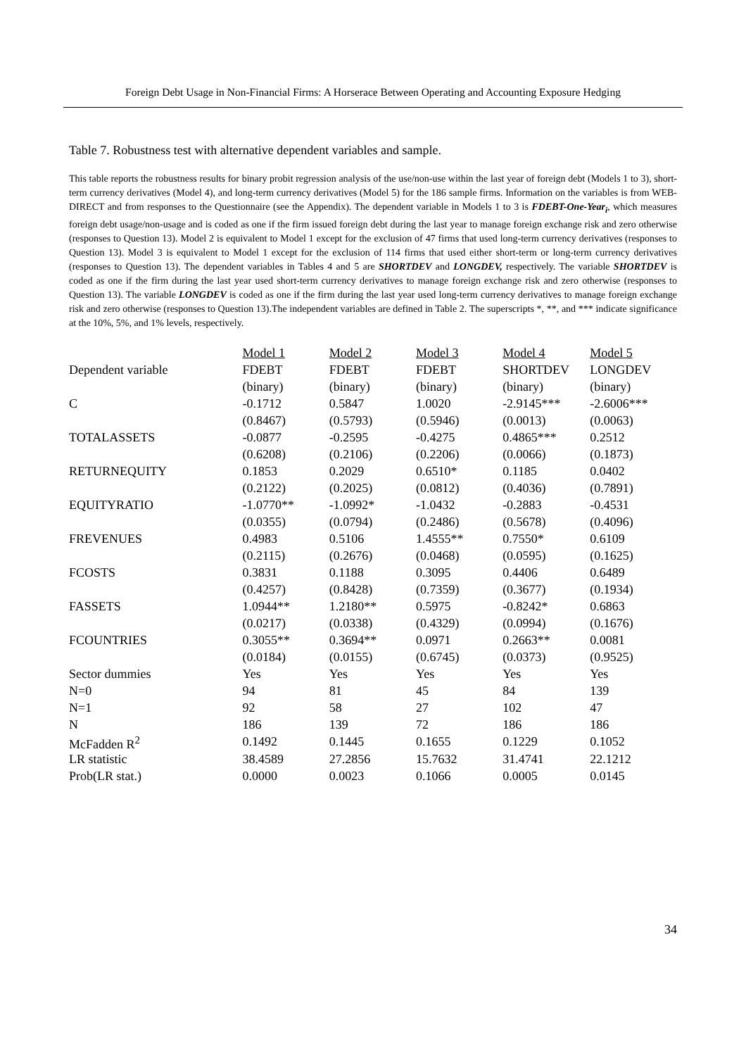Foreign Debt Usage in Non-Financial Firms: A Horserace Between Operating and Accounting Exposure Hedging
Table 7. Robustness test with alternative dependent variables and sample.
This table reports the robustness results for binary probit regression analysis of the use/non-use within the last year of foreign debt (Models 1 to 3), short-term currency derivatives (Model 4), and long-term currency derivatives (Model 5) for the 186 sample firms. Information on the variables is from WEB-DIRECT and from responses to the Questionnaire (see the Appendix). The dependent variable in Models 1 to 3 is FDEBT-One-Year<sub>i</sub>, which measures foreign debt usage/non-usage and is coded as one if the firm issued foreign debt during the last year to manage foreign exchange risk and zero otherwise (responses to Question 13). Model 2 is equivalent to Model 1 except for the exclusion of 47 firms that used long-term currency derivatives (responses to Question 13). Model 3 is equivalent to Model 1 except for the exclusion of 114 firms that used either short-term or long-term currency derivatives (responses to Question 13). The dependent variables in Tables 4 and 5 are SHORTDEV and LONGDEV, respectively. The variable SHORTDEV is coded as one if the firm during the last year used short-term currency derivatives to manage foreign exchange risk and zero otherwise (responses to Question 13). The variable LONGDEV is coded as one if the firm during the last year used long-term currency derivatives to manage foreign exchange risk and zero otherwise (responses to Question 13).The independent variables are defined in Table 2. The superscripts *, **, and *** indicate significance at the 10%, 5%, and 1% levels, respectively.
| | Model 1 | Model 2 | Model 3 | Model 4 | Model 5 |
| Dependent variable | FDEBT | FDEBT | FDEBT | SHORTDEV | LONGDEV |
| | (binary) | (binary) | (binary) | (binary) | (binary) |
| C | -0.1712 | 0.5847 | 1.0020 | -2.9145*** | -2.6006*** |
| | (0.8467) | (0.5793) | (0.5946) | (0.0013) | (0.0063) |
| TOTALASSETS | -0.0877 | -0.2595 | -0.4275 | 0.4865*** | 0.2512 |
| | (0.6208) | (0.2106) | (0.2206) | (0.0066) | (0.1873) |
| RETURNEQUITY | 0.1853 | 0.2029 | 0.6510* | 0.1185 | 0.0402 |
| | (0.2122) | (0.2025) | (0.0812) | (0.4036) | (0.7891) |
| EQUITYRATIO | -1.0770** | -1.0992* | -1.0432 | -0.2883 | -0.4531 |
| | (0.0355) | (0.0794) | (0.2486) | (0.5678) | (0.4096) |
| FREVENUES | 0.4983 | 0.5106 | 1.4555** | 0.7550* | 0.6109 |
| | (0.2115) | (0.2676) | (0.0468) | (0.0595) | (0.1625) |
| FCOSTS | 0.3831 | 0.1188 | 0.3095 | 0.4406 | 0.6489 |
| | (0.4257) | (0.8428) | (0.7359) | (0.3677) | (0.1934) |
| FASSETS | 1.0944** | 1.2180** | 0.5975 | -0.8242* | 0.6863 |
| | (0.0217) | (0.0338) | (0.4329) | (0.0994) | (0.1676) |
| FCOUNTRIES | 0.3055** | 0.3694** | 0.0971 | 0.2663** | 0.0081 |
| | (0.0184) | (0.0155) | (0.6745) | (0.0373) | (0.9525) |
| Sector dummies | Yes | Yes | Yes | Yes | Yes |
| N=0 | 94 | 81 | 45 | 84 | 139 |
| N=1 | 92 | 58 | 27 | 102 | 47 |
| N | 186 | 139 | 72 | 186 | 186 |
| McFadden R<sup>2</sup> | 0.1492 | 0.1445 | 0.1655 | 0.1229 | 0.1052 |
| LR statistic | 38.4589 | 27.2856 | 15.7632 | 31.4741 | 22.1212 |
| Prob(LR stat.) | 0.0000 | 0.0023 | 0.1066 | 0.0005 | 0.0145 |
34